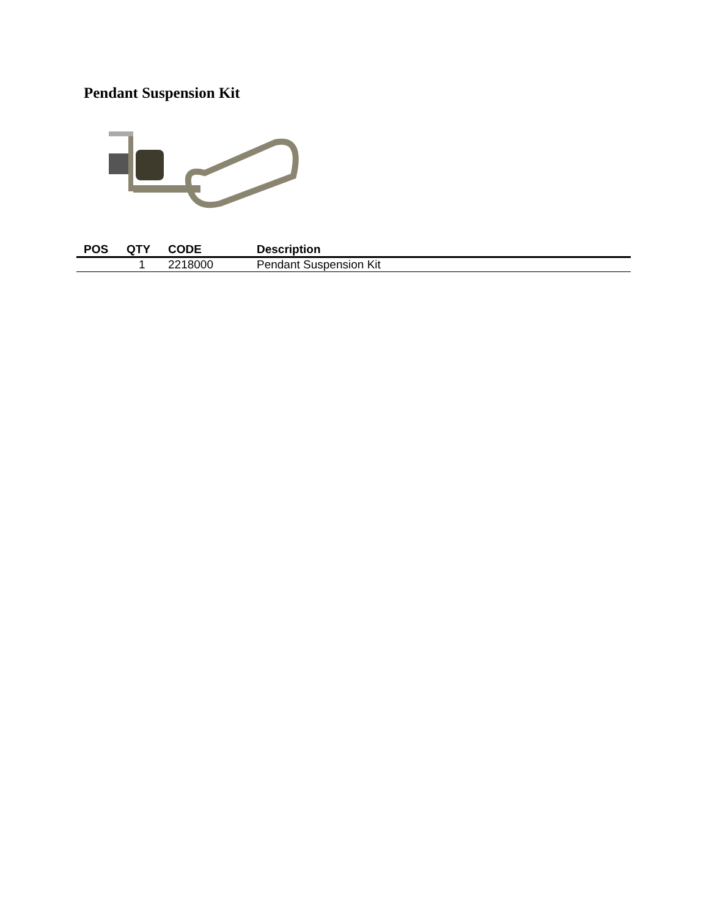Pendant Suspension Kit
| POS | QTY | CODE | Description |
| --- | --- | --- | --- |
| | 1 | 2218000 | Pendant Suspension Kit |